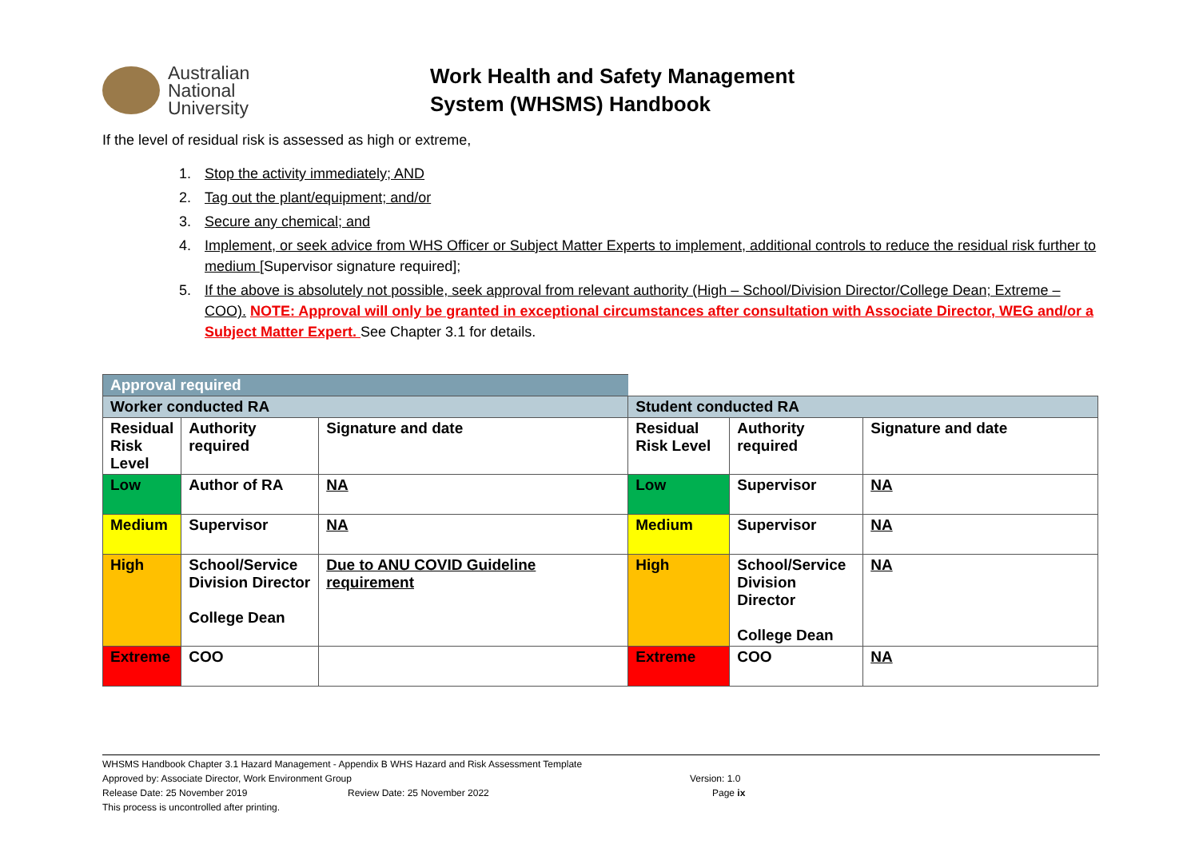Australian
National
University
Work Health and Safety Management
System (WHSMS) Handbook
If the level of residual risk is assessed as high or extreme,
1. Stop the activity immediately; AND
2. Tag out the plant/equipment; and/or
3. Secure any chemical; and
4. Implement, or seek advice from WHS Officer or Subject Matter Experts to implement, additional controls to reduce the residual risk further to medium [Supervisor signature required];
5. If the above is absolutely not possible, seek approval from relevant authority (High – School/Division Director/College Dean; Extreme – COO). NOTE: Approval will only be granted in exceptional circumstances after consultation with Associate Director, WEG and/or a Subject Matter Expert. See Chapter 3.1 for details.
| Approval required | | | | | |
| Worker conducted RA | | | Student conducted RA | | |
| Residual Risk Level | Authority required | Signature and date | Residual Risk Level | Authority required | Signature and date |
| Low | Author of RA | NA | Low | Supervisor | NA |
| Medium | Supervisor | NA | Medium | Supervisor | NA |
| High | School/Service Division Director College Dean | Due to ANU COVID Guideline requirement | High | School/Service Division Director College Dean | NA |
| Extreme | COO | | Extreme | COO | NA |
WHSMS Handbook Chapter 3.1 Hazard Management - Appendix B WHS Hazard and Risk Assessment Template
Approved by: Associate Director, Work Environment Group Version: 1.0
Release Date: 25 November 2019 Review Date: 25 November 2022 Page ix
This process is uncontrolled after printing.